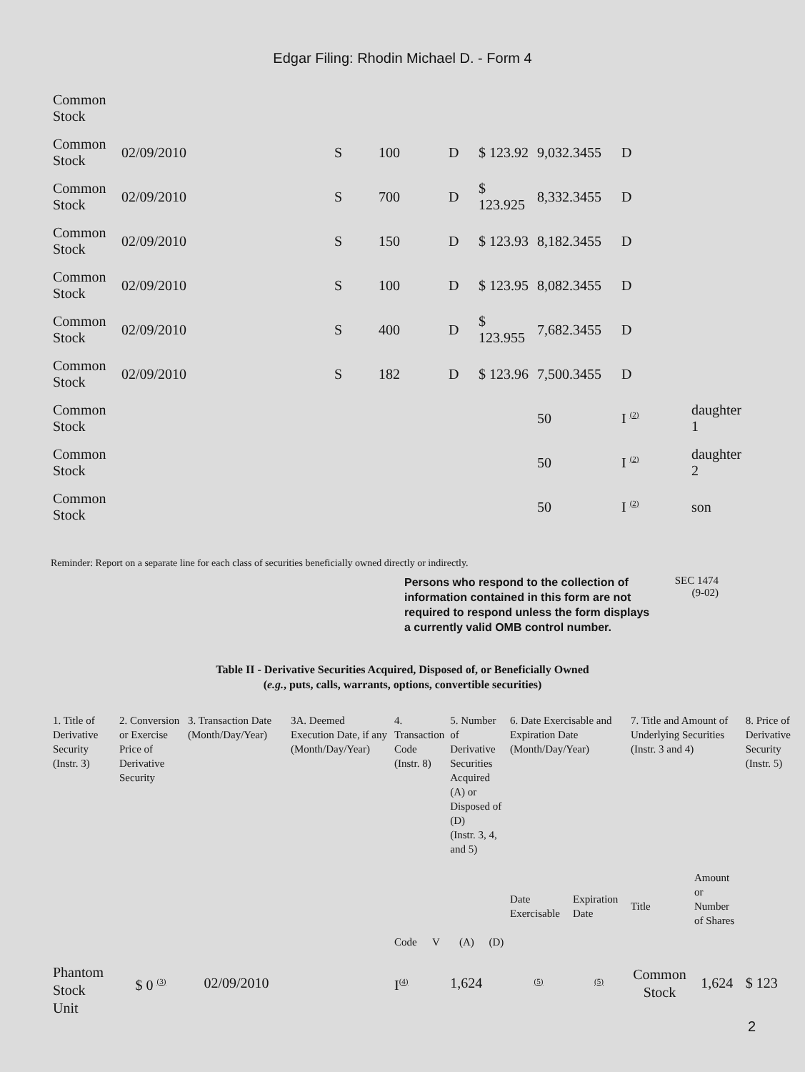Edgar Filing: Rhodin Michael D. - Form 4
| Common Stock | | | | | | | | |
| Common Stock | 02/09/2010 | S | 100 | D | $ 123.92 | 9,032.3455 | D | |
| Common Stock | 02/09/2010 | S | 700 | D | $ 123.925 | 8,332.3455 | D | |
| Common Stock | 02/09/2010 | S | 150 | D | $ 123.93 | 8,182.3455 | D | |
| Common Stock | 02/09/2010 | S | 100 | D | $ 123.95 | 8,082.3455 | D | |
| Common Stock | 02/09/2010 | S | 400 | D | $ 123.955 | 7,682.3455 | D | |
| Common Stock | 02/09/2010 | S | 182 | D | $ 123.96 | 7,500.3455 | D | |
| Common Stock | | | | | | 50 | I <sup>(2)</sup> | daughter 1 |
| Common Stock | | | | | | 50 | I <sup>(2)</sup> | daughter 2 |
| Common Stock | | | | | | 50 | I <sup>(2)</sup> | son |
Reminder: Report on a separate line for each class of securities beneficially owned directly or indirectly.
Persons who respond to the collection of information contained in this form are not required to respond unless the form displays a currently valid OMB control number.
SEC 1474
(9-02)
Table II - Derivative Securities Acquired, Disposed of, or Beneficially Owned
(e.g., puts, calls, warrants, options, convertible securities)
| 1. Title of Derivative Security (Instr. 3) | 2. Conversion or Exercise Price of Derivative Security | 3. Transaction Date (Month/Day/Year) | 3A. Deemed Execution Date, if any (Month/Day/Year) | 4. Transaction Code (Instr. 8) | | 5. Number of Derivative Securities Acquired (A) or Disposed of (D) (Instr. 3, 4, and 5) | | 6. Date Exercisable and Expiration Date (Month/Day/Year) | | 7. Title and Amount of Underlying Securities (Instr. 3 and 4) | | 8. Price of Derivative Security (Instr. 5) |
| | | | | Code | V | (A) | (D) | Date Exercisable | Expiration Date | Title | Amount or Number of Shares | |
| Phantom Stock Unit | $ 0 <sup>(3)</sup> | 02/09/2010 | | I<sup>(4)</sup> | | 1,624 | | <sup>(5)</sup> | <sup>(5)</sup> | Common Stock | 1,624 | $ 123 |
2